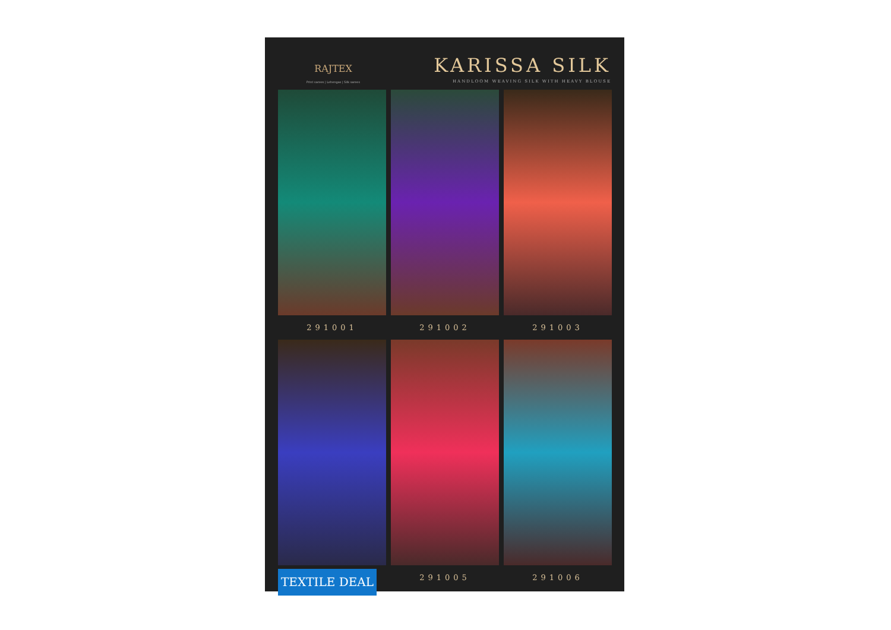RAJTEX
Print sarees | Lehengas | Silk sarees
KARISSA SILK
HANDLOOM WEAVING SILK WITH HEAVY BLOUSE
291001
291002
291003
TEXTILE DEAL
291005
291006